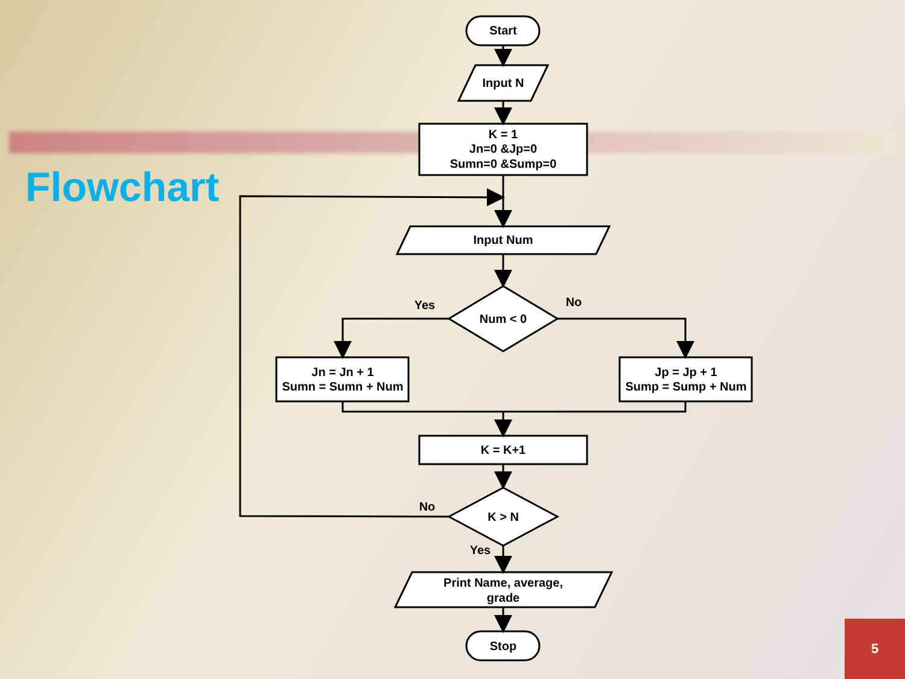Flowchart
Start
Input N
K = 1
Jn=0 &Jp=0
Sumn=0 &Sump=0
Input Num
Num < 0
Yes
No
Jn = Jn + 1
Sumn = Sumn + Num
Jp = Jp + 1
Sump = Sump + Num
K = K+1
No
K > N
Yes
Print Name, average,
grade
Stop
5